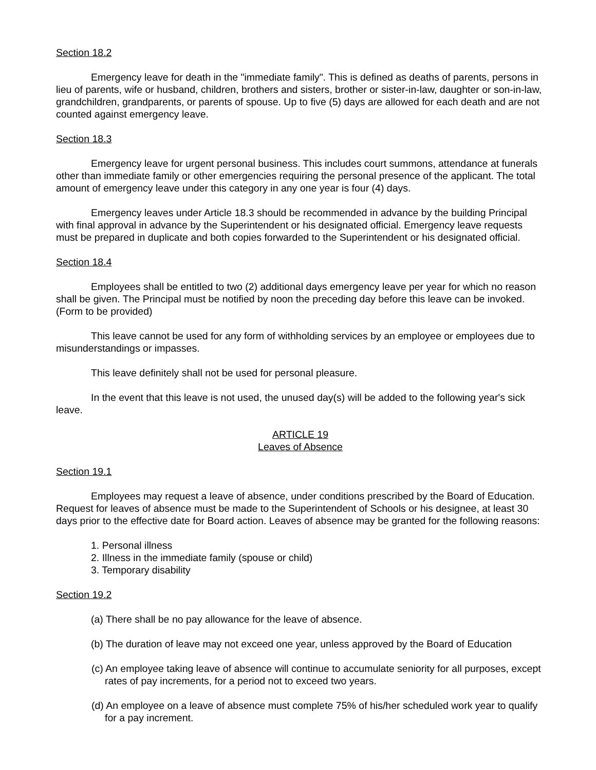Section 18.2
Emergency leave for death in the "immediate family". This is defined as deaths of parents, persons in lieu of parents, wife or husband, children, brothers and sisters, brother or sister-in-law, daughter or son-in-law, grandchildren, grandparents, or parents of spouse. Up to five (5) days are allowed for each death and are not counted against emergency leave.
Section 18.3
Emergency leave for urgent personal business. This includes court summons, attendance at funerals other than immediate family or other emergencies requiring the personal presence of the applicant. The total amount of emergency leave under this category in any one year is four (4) days.
Emergency leaves under Article 18.3 should be recommended in advance by the building Principal with final approval in advance by the Superintendent or his designated official. Emergency leave requests must be prepared in duplicate and both copies forwarded to the Superintendent or his designated official.
Section 18.4
Employees shall be entitled to two (2) additional days emergency leave per year for which no reason shall be given. The Principal must be notified by noon the preceding day before this leave can be invoked. (Form to be provided)
This leave cannot be used for any form of withholding services by an employee or employees due to misunderstandings or impasses.
This leave definitely shall not be used for personal pleasure.
In the event that this leave is not used, the unused day(s) will be added to the following year's sick leave.
ARTICLE 19
Leaves of Absence
Section 19.1
Employees may request a leave of absence, under conditions prescribed by the Board of Education. Request for leaves of absence must be made to the Superintendent of Schools or his designee, at least 30 days prior to the effective date for Board action. Leaves of absence may be granted for the following reasons:
1. Personal illness
2. Illness in the immediate family (spouse or child)
3. Temporary disability
Section 19.2
(a) There shall be no pay allowance for the leave of absence.
(b) The duration of leave may not exceed one year, unless approved by the Board of Education
(c) An employee taking leave of absence will continue to accumulate seniority for all purposes, except rates of pay increments, for a period not to exceed two years.
(d) An employee on a leave of absence must complete 75% of his/her scheduled work year to qualify for a pay increment.